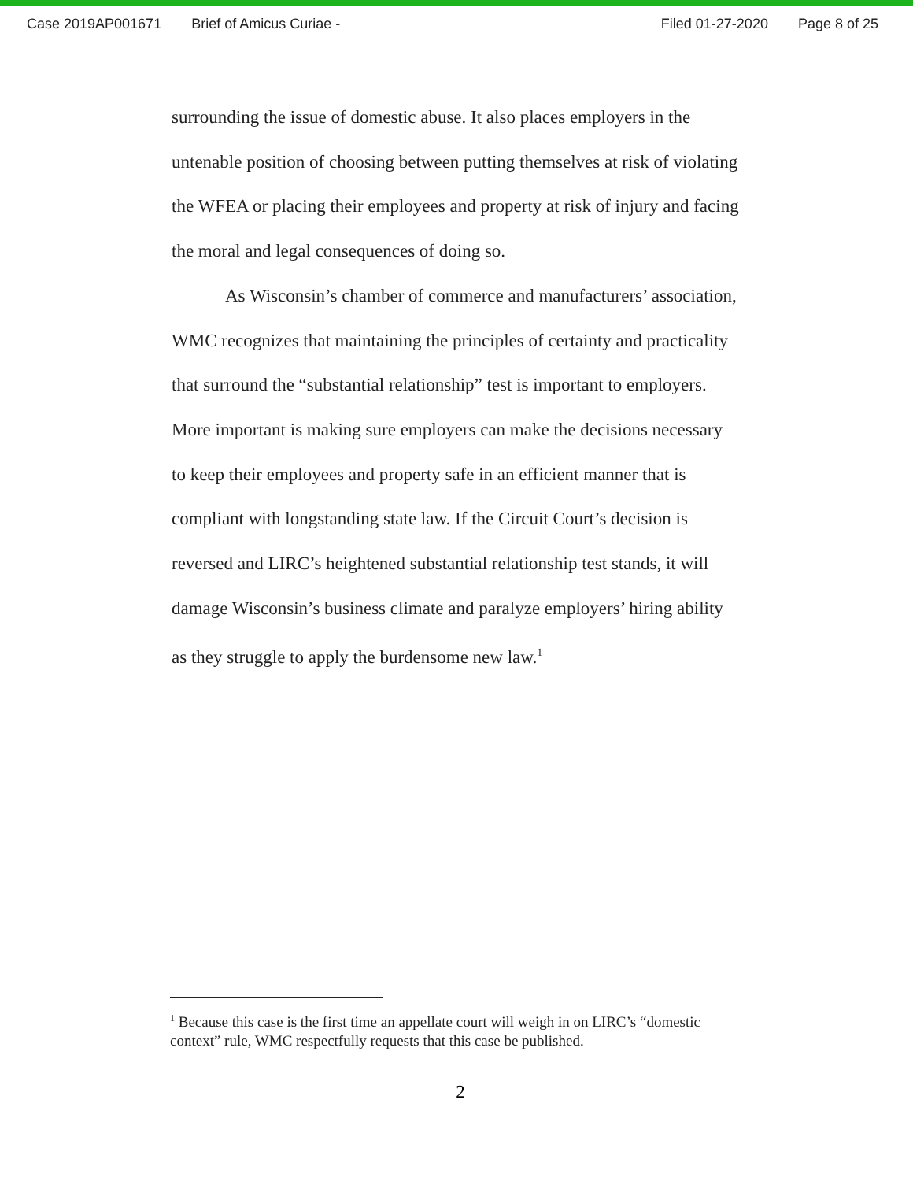Case 2019AP001671 Brief of Amicus Curiae - Filed 01-27-2020 Page 8 of 25
surrounding the issue of domestic abuse. It also places employers in the untenable position of choosing between putting themselves at risk of violating the WFEA or placing their employees and property at risk of injury and facing the moral and legal consequences of doing so.
As Wisconsin’s chamber of commerce and manufacturers’ association, WMC recognizes that maintaining the principles of certainty and practicality that surround the “substantial relationship” test is important to employers. More important is making sure employers can make the decisions necessary to keep their employees and property safe in an efficient manner that is compliant with longstanding state law. If the Circuit Court’s decision is reversed and LIRC’s heightened substantial relationship test stands, it will damage Wisconsin’s business climate and paralyze employers’ hiring ability as they struggle to apply the burdensome new law.<sup>1</sup>
<sup>1</sup> Because this case is the first time an appellate court will weigh in on LIRC’s “domestic context” rule, WMC respectfully requests that this case be published.
2